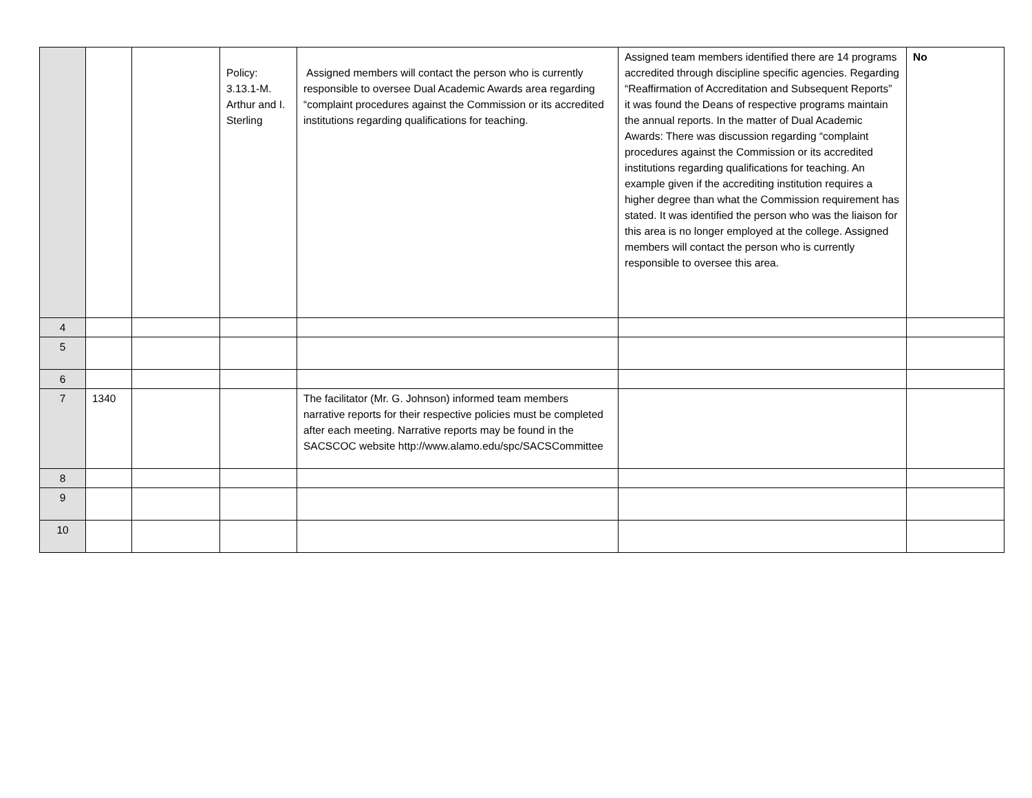| | | | Policy: 3.13.1-M. Arthur and I. Sterling | Assigned members will contact the person who is currently responsible to oversee Dual Academic Awards area regarding “complaint procedures against the Commission or its accredited institutions regarding qualifications for teaching. | Assigned team members identified there are 14 programs accredited through discipline specific agencies. Regarding “Reaffirmation of Accreditation and Subsequent Reports” it was found the Deans of respective programs maintain the annual reports. In the matter of Dual Academic Awards: There was discussion regarding “complaint procedures against the Commission or its accredited institutions regarding qualifications for teaching. An example given if the accrediting institution requires a higher degree than what the Commission requirement has stated. It was identified the person who was the liaison for this area is no longer employed at the college. Assigned members will contact the person who is currently responsible to oversee this area. | No |
| 4 | | | | | | |
| 5 | | | | | | |
| 6 | | | | | | |
| 7 | 1340 | | | The facilitator (Mr. G. Johnson) informed team members narrative reports for their respective policies must be completed after each meeting. Narrative reports may be found in the SACSCOC website http://www.alamo.edu/spc/SACSCommittee | | |
| 8 | | | | | | |
| 9 | | | | | | |
| 10 | | | | | | |